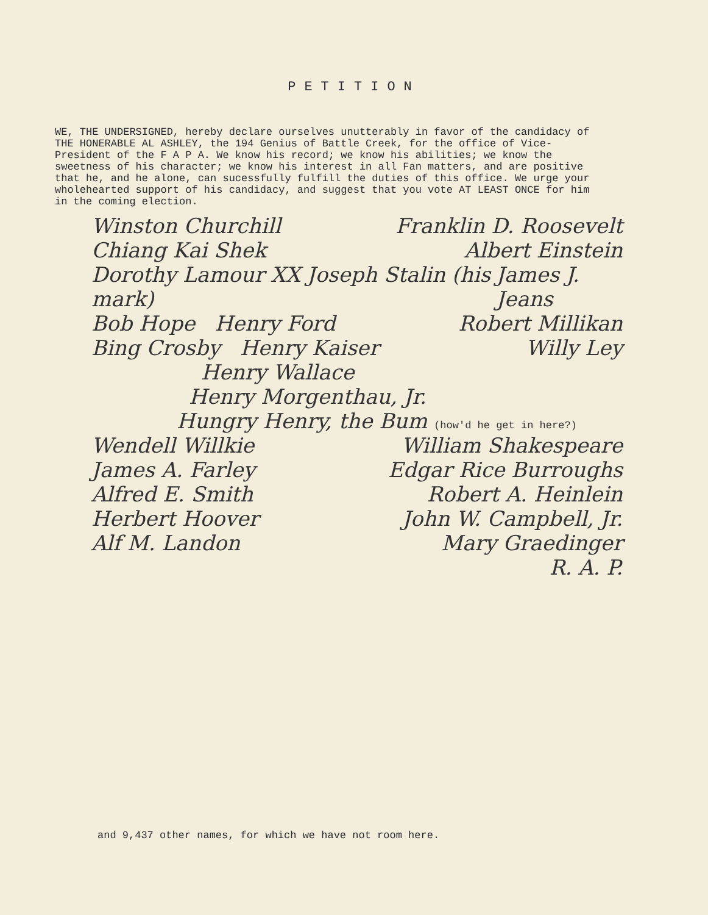PETITION
WE, THE UNDERSIGNED, hereby declare ourselves unutterably in favor of the candidacy of THE HONERABLE AL ASHLEY, the 194 Genius of Battle Creek, for the office of Vice-President of the F A P A. We know his record; we know his abilities; we know the sweetness of his character; we know his interest in all Fan matters, and are positive that he, and he alone, can sucessfully fulfill the duties of this office. We urge your wholehearted support of his candidacy, and suggest that you vote AT LEAST ONCE for him in the coming election.
Winston Churchill Franklin D. Roosevelt
Chiang Kai Shek Albert Einstein
Dorothy Lamour XX Joseph Stalin (his mark) James J. Jeans
Bob Hope Henry Ford Robert Millikan
Bing Crosby Henry Kaiser Willy Ley
Henry Wallace
Henry Morgenthau, Jr.
Hungry Henry, the Bum (how'd he get in here?)
Wendell Willkie William Shakespeare
James A. Farley Edgar Rice Burroughs
Alfred E. Smith Robert A. Heinlein
Herbert Hoover John W. Campbell, Jr.
Alf M. Landon Mary Graedinger
R. A. P.
and 9,437 other names, for which we have not room here.